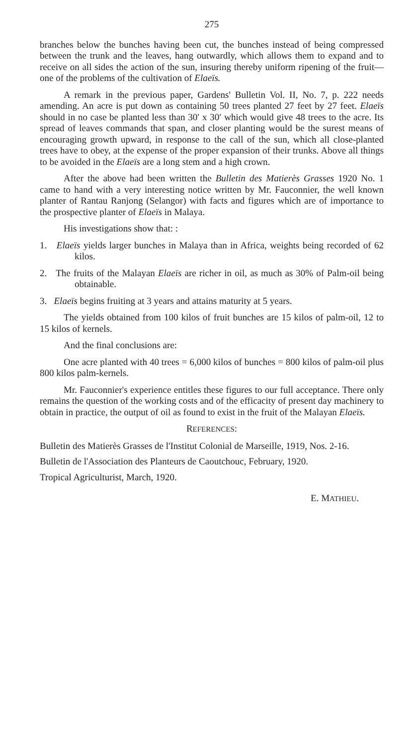275
branches below the bunches having been cut, the bunches instead of being compressed between the trunk and the leaves, hang outwardly, which allows them to expand and to receive on all sides the action of the sun, insuring thereby uniform ripening of the fruit—one of the problems of the cultivation of Elaeïs.
A remark in the previous paper, Gardens' Bulletin Vol. II, No. 7, p. 222 needs amending. An acre is put down as containing 50 trees planted 27 feet by 27 feet. Elaeïs should in no case be planted less than 30′ x 30′ which would give 48 trees to the acre. Its spread of leaves commands that span, and closer planting would be the surest means of encouraging growth upward, in response to the call of the sun, which all close-planted trees have to obey, at the expense of the proper expansion of their trunks. Above all things to be avoided in the Elaeïs are a long stem and a high crown.
After the above had been written the Bulletin des Matierès Grasses 1920 No. 1 came to hand with a very interesting notice written by Mr. Fauconnier, the well known planter of Rantau Ranjong (Selangor) with facts and figures which are of importance to the prospective planter of Elaeïs in Malaya.
His investigations show that: :
1. Elaeïs yields larger bunches in Malaya than in Africa, weights being recorded of 62 kilos.
2. The fruits of the Malayan Elaeïs are richer in oil, as much as 30% of Palm-oil being obtainable.
3. Elaeïs begins fruiting at 3 years and attains maturity at 5 years.
The yields obtained from 100 kilos of fruit bunches are 15 kilos of palm-oil, 12 to 15 kilos of kernels.
And the final conclusions are:
One acre planted with 40 trees = 6,000 kilos of bunches = 800 kilos of palm-oil plus 800 kilos palm-kernels.
Mr. Fauconnier's experience entitles these figures to our full acceptance. There only remains the question of the working costs and of the efficacity of present day machinery to obtain in practice, the output of oil as found to exist in the fruit of the Malayan Elaeïs.
REFERENCES:
Bulletin des Matierès Grasses de l'Institut Colonial de Marseille, 1919, Nos. 2-16.
Bulletin de l'Association des Planteurs de Caoutchouc, February, 1920.
Tropical Agriculturist, March, 1920.
E. MATHIEU.